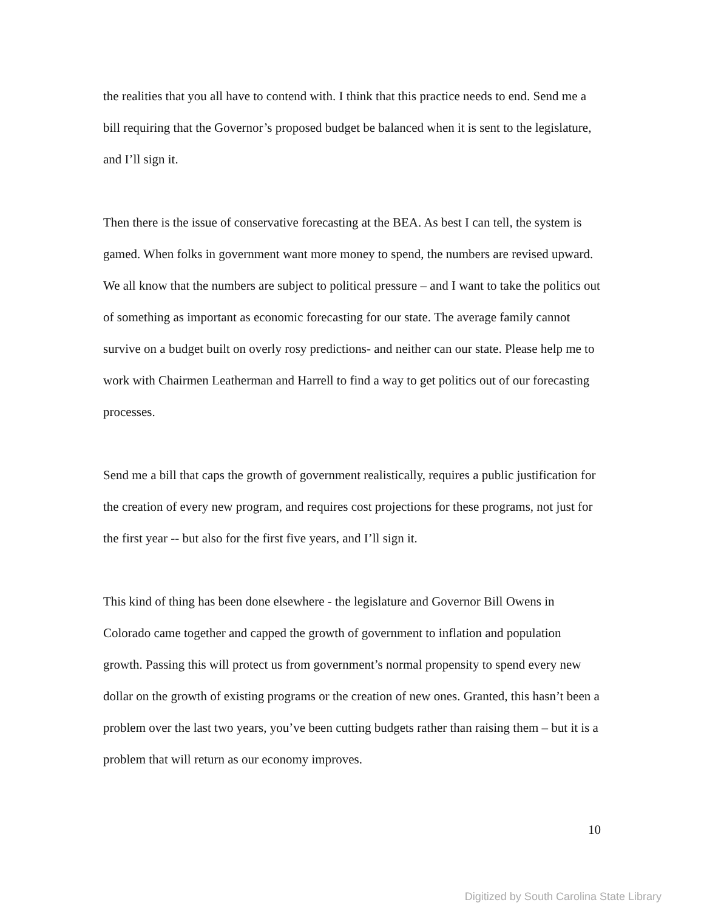the realities that you all have to contend with. I think that this practice needs to end. Send me a bill requiring that the Governor’s proposed budget be balanced when it is sent to the legislature, and I’ll sign it.
Then there is the issue of conservative forecasting at the BEA. As best I can tell, the system is gamed. When folks in government want more money to spend, the numbers are revised upward. We all know that the numbers are subject to political pressure – and I want to take the politics out of something as important as economic forecasting for our state. The average family cannot survive on a budget built on overly rosy predictions- and neither can our state. Please help me to work with Chairmen Leatherman and Harrell to find a way to get politics out of our forecasting processes.
Send me a bill that caps the growth of government realistically, requires a public justification for the creation of every new program, and requires cost projections for these programs, not just for the first year -- but also for the first five years, and I’ll sign it.
This kind of thing has been done elsewhere - the legislature and Governor Bill Owens in Colorado came together and capped the growth of government to inflation and population growth. Passing this will protect us from government’s normal propensity to spend every new dollar on the growth of existing programs or the creation of new ones. Granted, this hasn’t been a problem over the last two years, you’ve been cutting budgets rather than raising them – but it is a problem that will return as our economy improves.
10
Digitized by South Carolina State Library